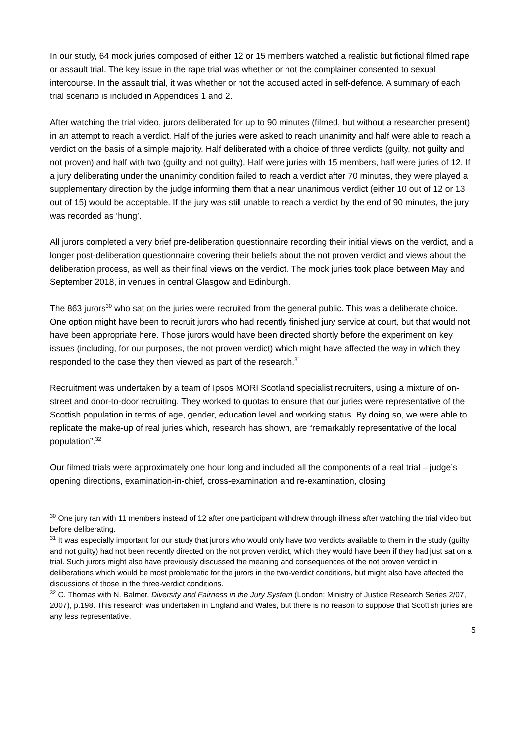In our study, 64 mock juries composed of either 12 or 15 members watched a realistic but fictional filmed rape or assault trial. The key issue in the rape trial was whether or not the complainer consented to sexual intercourse. In the assault trial, it was whether or not the accused acted in self-defence. A summary of each trial scenario is included in Appendices 1 and 2.
After watching the trial video, jurors deliberated for up to 90 minutes (filmed, but without a researcher present) in an attempt to reach a verdict. Half of the juries were asked to reach unanimity and half were able to reach a verdict on the basis of a simple majority. Half deliberated with a choice of three verdicts (guilty, not guilty and not proven) and half with two (guilty and not guilty). Half were juries with 15 members, half were juries of 12. If a jury deliberating under the unanimity condition failed to reach a verdict after 70 minutes, they were played a supplementary direction by the judge informing them that a near unanimous verdict (either 10 out of 12 or 13 out of 15) would be acceptable. If the jury was still unable to reach a verdict by the end of 90 minutes, the jury was recorded as ‘hung’.
All jurors completed a very brief pre-deliberation questionnaire recording their initial views on the verdict, and a longer post-deliberation questionnaire covering their beliefs about the not proven verdict and views about the deliberation process, as well as their final views on the verdict. The mock juries took place between May and September 2018, in venues in central Glasgow and Edinburgh.
The 863 jurors<sup>30</sup> who sat on the juries were recruited from the general public. This was a deliberate choice. One option might have been to recruit jurors who had recently finished jury service at court, but that would not have been appropriate here. Those jurors would have been directed shortly before the experiment on key issues (including, for our purposes, the not proven verdict) which might have affected the way in which they responded to the case they then viewed as part of the research.<sup>31</sup>
Recruitment was undertaken by a team of Ipsos MORI Scotland specialist recruiters, using a mixture of on-street and door-to-door recruiting. They worked to quotas to ensure that our juries were representative of the Scottish population in terms of age, gender, education level and working status. By doing so, we were able to replicate the make-up of real juries which, research has shown, are “remarkably representative of the local population”.<sup>32</sup>
Our filmed trials were approximately one hour long and included all the components of a real trial – judge’s opening directions, examination-in-chief, cross-examination and re-examination, closing
<sup>30</sup> One jury ran with 11 members instead of 12 after one participant withdrew through illness after watching the trial video but before deliberating.
<sup>31</sup> It was especially important for our study that jurors who would only have two verdicts available to them in the study (guilty and not guilty) had not been recently directed on the not proven verdict, which they would have been if they had just sat on a trial. Such jurors might also have previously discussed the meaning and consequences of the not proven verdict in deliberations which would be most problematic for the jurors in the two-verdict conditions, but might also have affected the discussions of those in the three-verdict conditions.
<sup>32</sup> C. Thomas with N. Balmer, Diversity and Fairness in the Jury System (London: Ministry of Justice Research Series 2/07, 2007), p.198. This research was undertaken in England and Wales, but there is no reason to suppose that Scottish juries are any less representative.
5